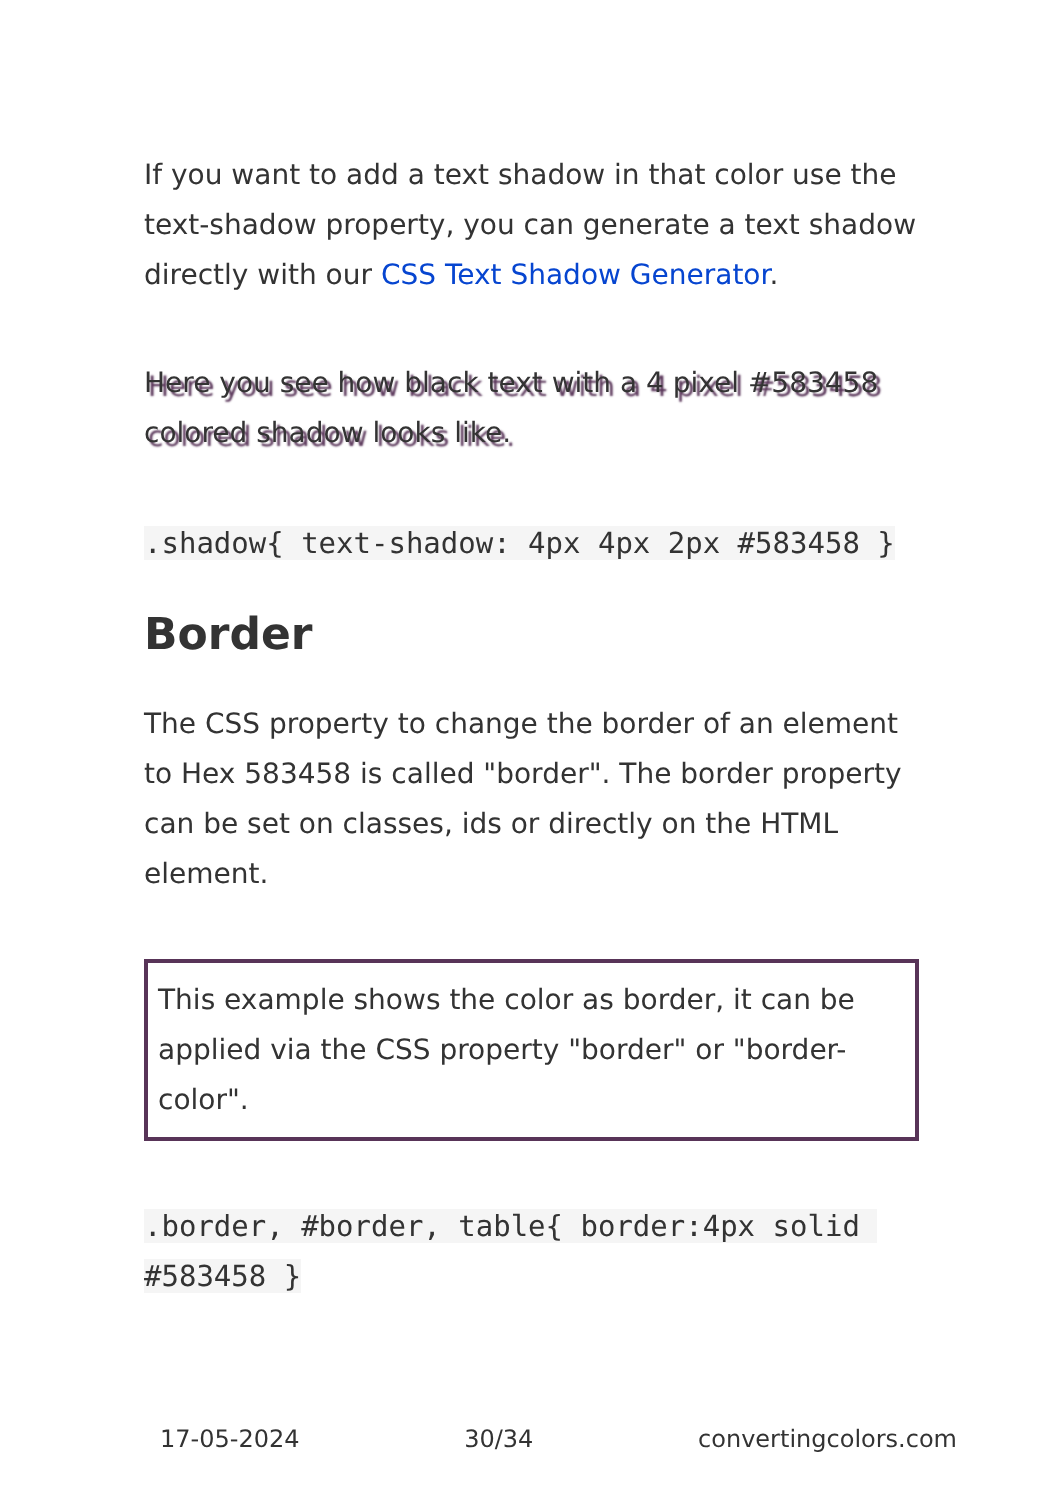If you want to add a text shadow in that color use the text-shadow property, you can generate a text shadow directly with our CSS Text Shadow Generator.
Here you see how black text with a 4 pixel #583458 colored shadow looks like.
.shadow{ text-shadow: 4px 4px 2px #583458 }
Border
The CSS property to change the border of an element to Hex 583458 is called "border". The border property can be set on classes, ids or directly on the HTML element.
This example shows the color as border, it can be applied via the CSS property "border" or "border-color".
.border, #border, table{ border:4px solid #583458 }
17-05-2024 30/34 convertingcolors.com